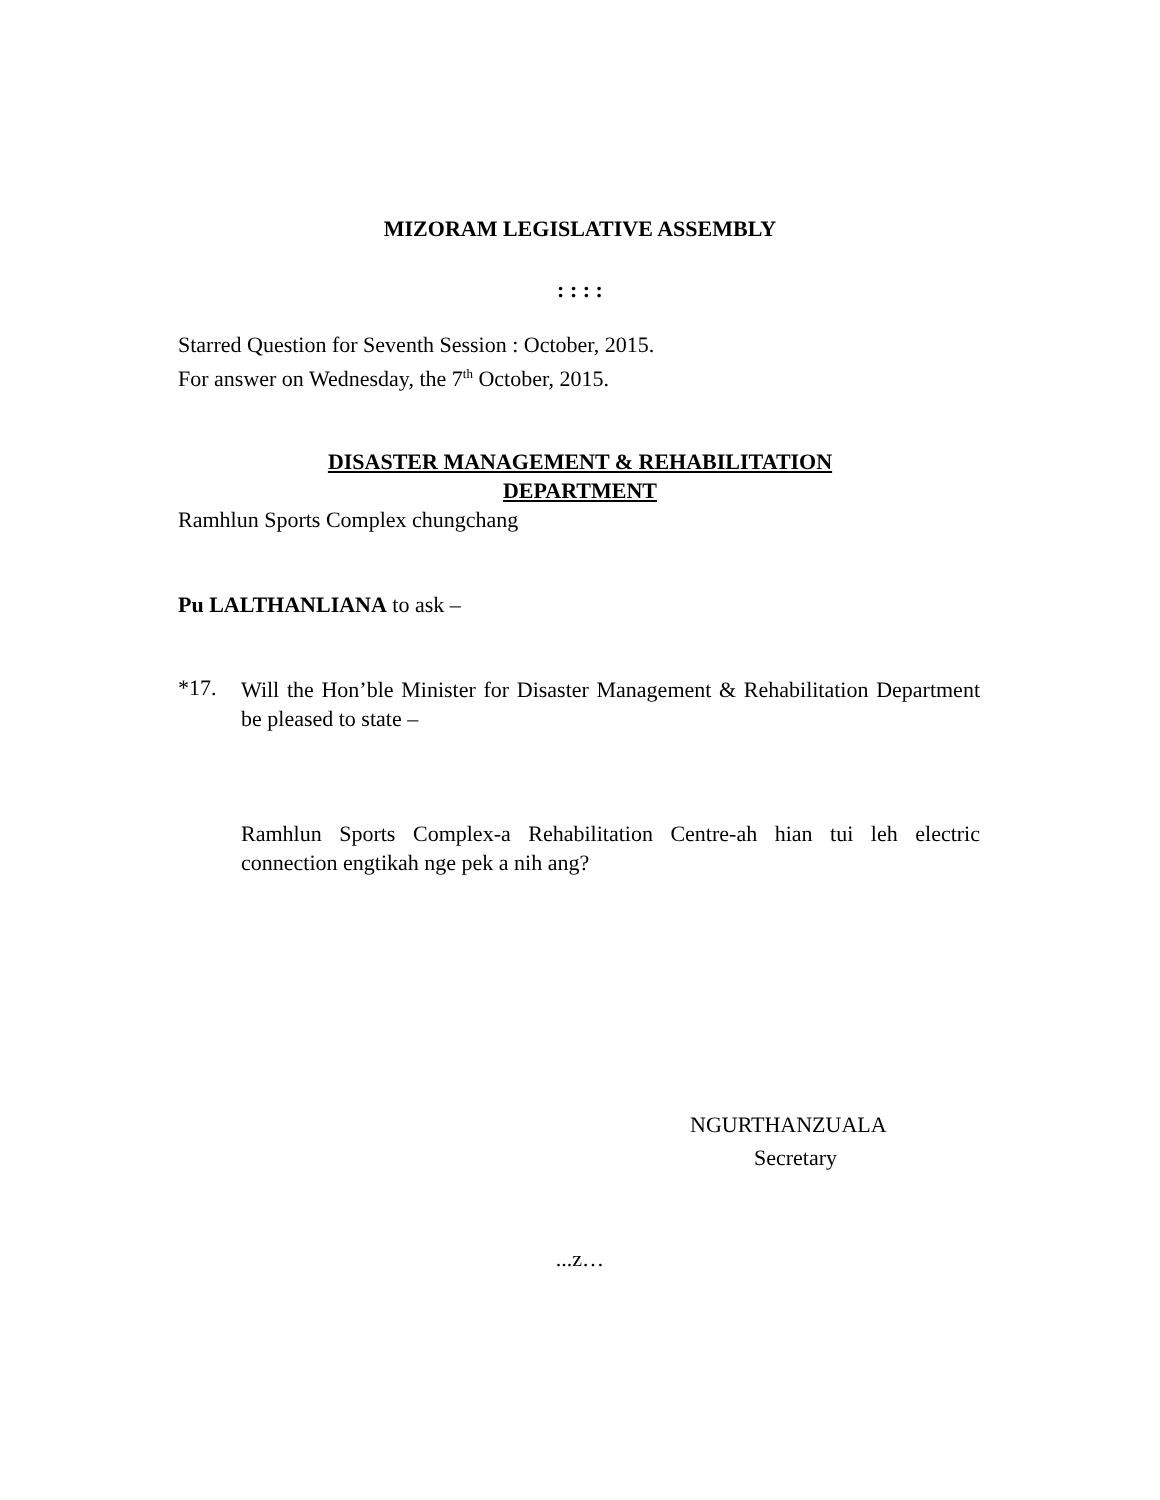MIZORAM LEGISLATIVE ASSEMBLY
: : : :
Starred Question for Seventh Session : October, 2015.
For answer on Wednesday, the 7<sup>th</sup> October, 2015.
DISASTER MANAGEMENT & REHABILITATION
DEPARTMENT
Ramhlun Sports Complex chungchang
Pu LALTHANLIANA to ask –
*17.
Will the Hon’ble Minister for Disaster Management & Rehabilitation Department be pleased to state –
Ramhlun Sports Complex-a Rehabilitation Centre-ah hian tui leh electric connection engtikah nge pek a nih ang?
NGURTHANZUALA
Secretary
...z…